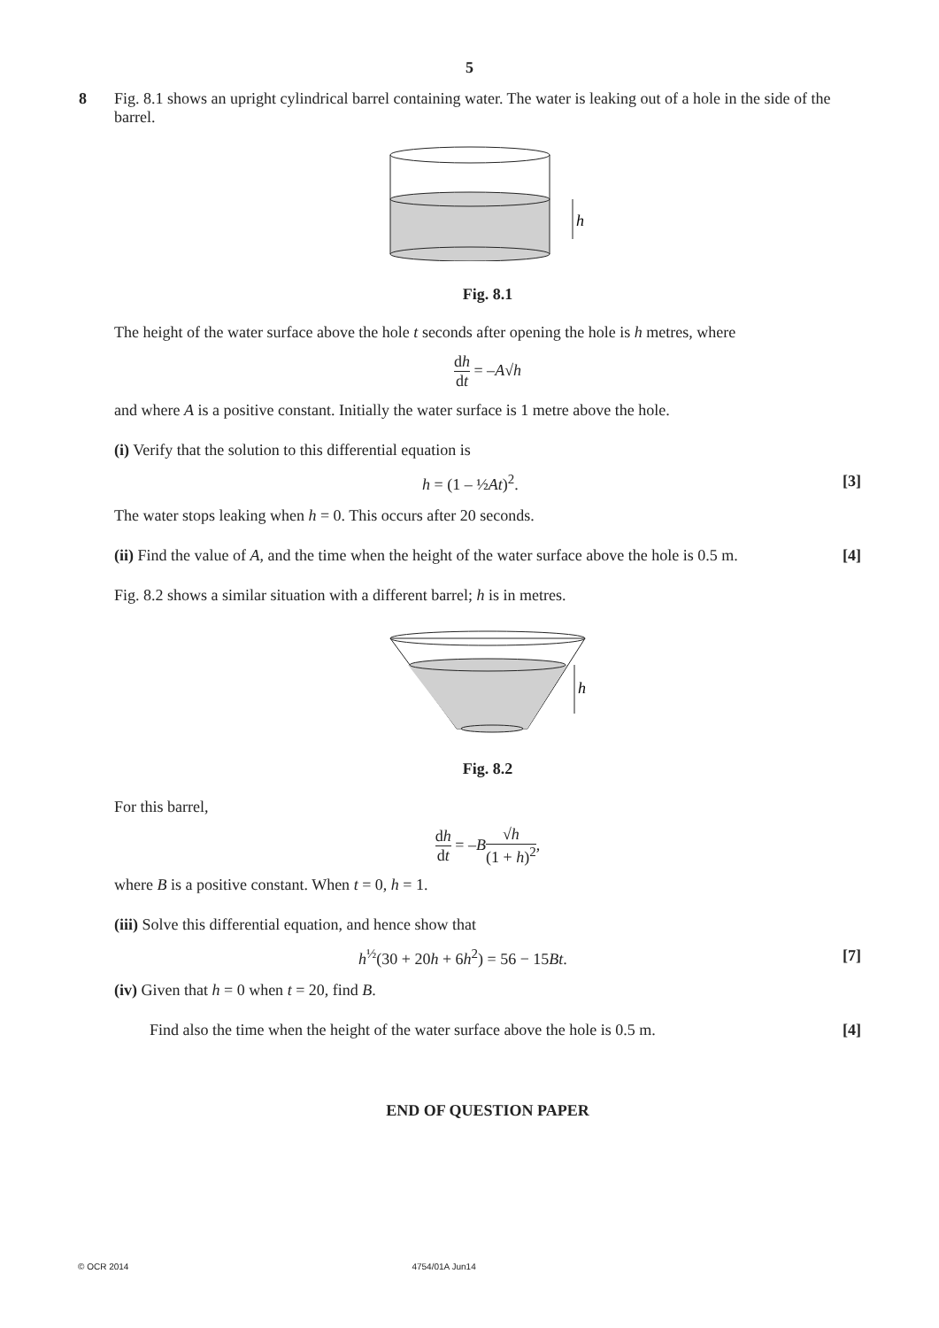5
8
Fig. 8.1 shows an upright cylindrical barrel containing water. The water is leaking out of a hole in the side of the barrel.
h
Fig. 8.1
The height of the water surface above the hole t seconds after opening the hole is h metres, where
dh dt = –A√h
and where A is a positive constant. Initially the water surface is 1 metre above the hole.
(i) Verify that the solution to this differential equation is
h = (1 – ½At)<sup>2</sup>. [3]
The water stops leaking when h = 0. This occurs after 20 seconds.
(ii) Find the value of A, and the time when the height of the water surface above the hole is 0.5 m. [4]
Fig. 8.2 shows a similar situation with a different barrel; h is in metres.
h
Fig. 8.2
For this barrel,
dh dt = –B√h (1 + h)<sup>2</sup>,
where B is a positive constant. When t = 0, h = 1.
(iii) Solve this differential equation, and hence show that
h<sup>½</sup>(30 + 20h + 6h<sup>2</sup>) = 56 − 15Bt. [7]
(iv) Given that h = 0 when t = 20, find B.
Find also the time when the height of the water surface above the hole is 0.5 m. [4]
END OF QUESTION PAPER
© OCR 2014 4754/01A Jun14